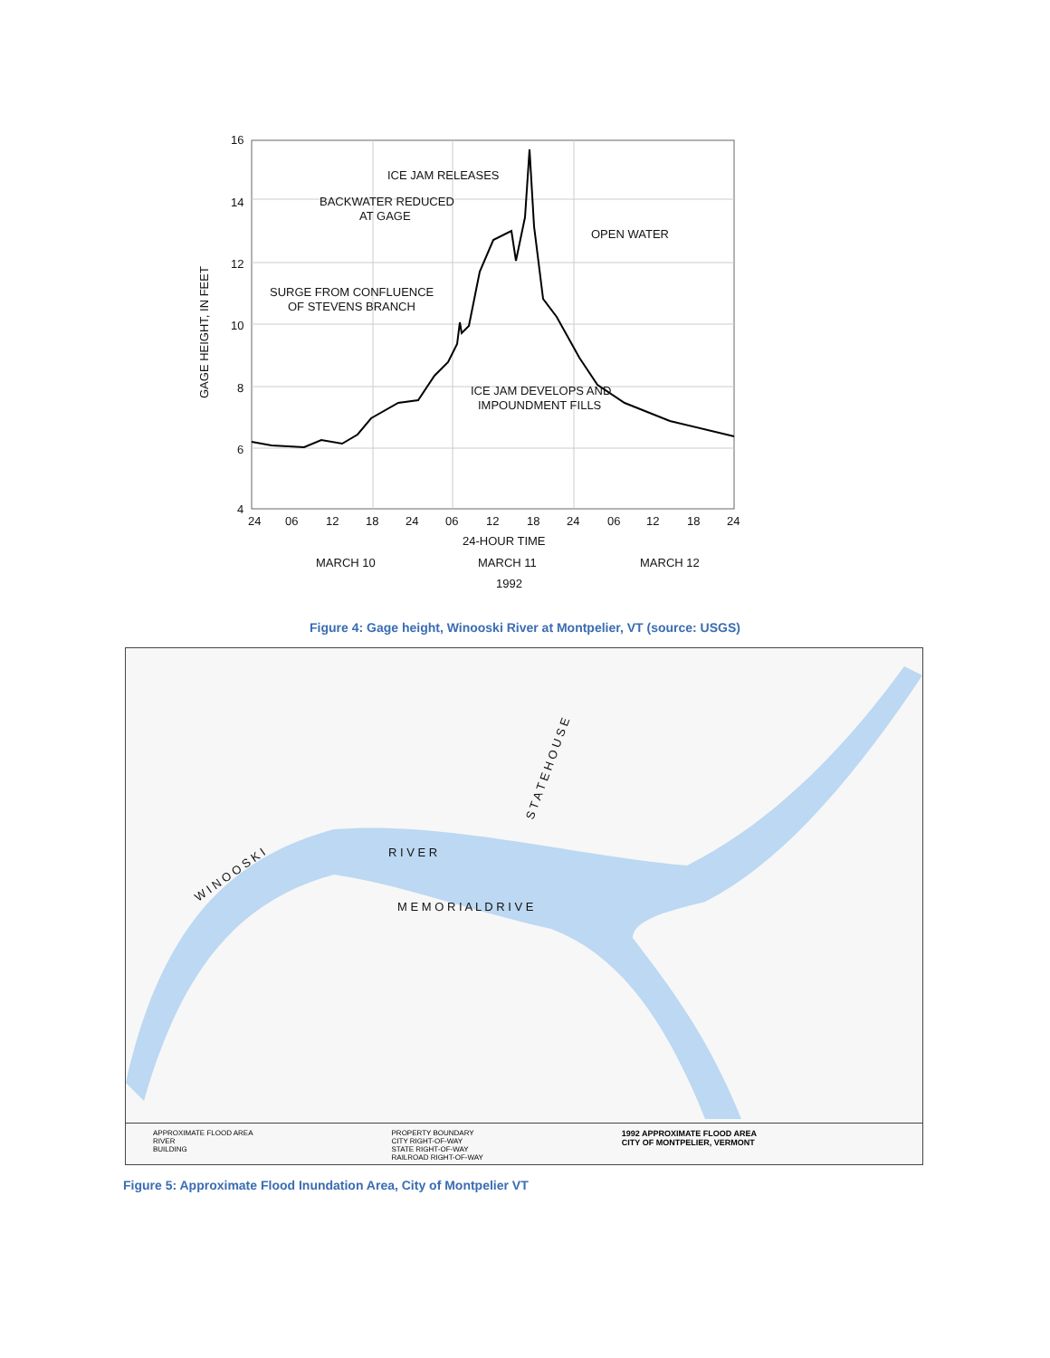16
14
12
10
8
6
4
GAGE HEIGHT, IN FEET
ICE JAM RELEASES
BACKWATER REDUCED
AT GAGE
OPEN WATER
SURGE FROM CONFLUENCE
OF STEVENS BRANCH
ICE JAM DEVELOPS AND
IMPOUNDMENT FILLS
24
06
12
18
24
06
12
18
24
06
12
18
24
24-HOUR TIME
MARCH 10
MARCH 11
MARCH 12
1992
Figure 4: Gage height, Winooski River at Montpelier, VT (source: USGS)
W I N O O S K I
R I V E R
M E M O R I A L D R I V E
S T A T E H O U S E
APPROXIMATE FLOOD AREA
RIVER
BUILDING
PROPERTY BOUNDARY
CITY RIGHT-OF-WAY
STATE RIGHT-OF-WAY
RAILROAD RIGHT-OF-WAY
1992 APPROXIMATE FLOOD AREA
CITY OF MONTPELIER, VERMONT
Figure 5: Approximate Flood Inundation Area, City of Montpelier VT